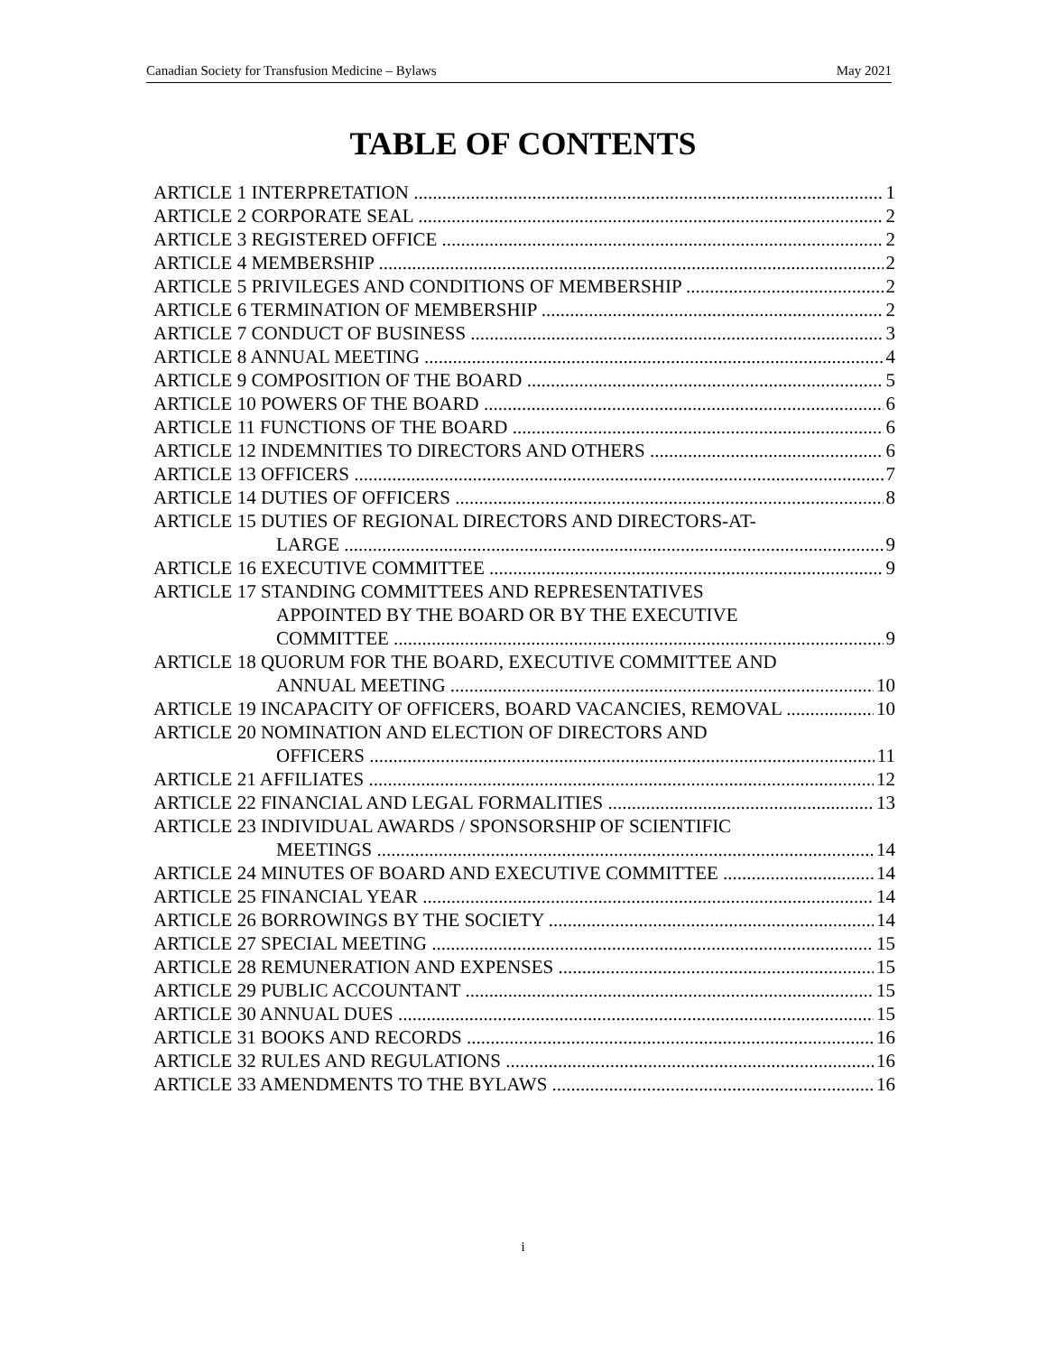Canadian Society for Transfusion Medicine – Bylaws May 2021
TABLE OF CONTENTS
ARTICLE 1 INTERPRETATION 1
ARTICLE 2 CORPORATE SEAL 2
ARTICLE 3 REGISTERED OFFICE 2
ARTICLE 4 MEMBERSHIP 2
ARTICLE 5 PRIVILEGES AND CONDITIONS OF MEMBERSHIP 2
ARTICLE 6 TERMINATION OF MEMBERSHIP 2
ARTICLE 7 CONDUCT OF BUSINESS 3
ARTICLE 8 ANNUAL MEETING 4
ARTICLE 9 COMPOSITION OF THE BOARD 5
ARTICLE 10 POWERS OF THE BOARD 6
ARTICLE 11 FUNCTIONS OF THE BOARD 6
ARTICLE 12 INDEMNITIES TO DIRECTORS AND OTHERS 6
ARTICLE 13 OFFICERS 7
ARTICLE 14 DUTIES OF OFFICERS 8
ARTICLE 15 DUTIES OF REGIONAL DIRECTORS AND DIRECTORS-AT-
LARGE 9
ARTICLE 16 EXECUTIVE COMMITTEE 9
ARTICLE 17 STANDING COMMITTEES AND REPRESENTATIVES
APPOINTED BY THE BOARD OR BY THE EXECUTIVE
COMMITTEE 9
ARTICLE 18 QUORUM FOR THE BOARD, EXECUTIVE COMMITTEE AND
ANNUAL MEETING 10
ARTICLE 19 INCAPACITY OF OFFICERS, BOARD VACANCIES, REMOVAL 10
ARTICLE 20 NOMINATION AND ELECTION OF DIRECTORS AND
OFFICERS 11
ARTICLE 21 AFFILIATES 12
ARTICLE 22 FINANCIAL AND LEGAL FORMALITIES 13
ARTICLE 23 INDIVIDUAL AWARDS / SPONSORSHIP OF SCIENTIFIC
MEETINGS 14
ARTICLE 24 MINUTES OF BOARD AND EXECUTIVE COMMITTEE 14
ARTICLE 25 FINANCIAL YEAR 14
ARTICLE 26 BORROWINGS BY THE SOCIETY 14
ARTICLE 27 SPECIAL MEETING 15
ARTICLE 28 REMUNERATION AND EXPENSES 15
ARTICLE 29 PUBLIC ACCOUNTANT 15
ARTICLE 30 ANNUAL DUES 15
ARTICLE 31 BOOKS AND RECORDS 16
ARTICLE 32 RULES AND REGULATIONS 16
ARTICLE 33 AMENDMENTS TO THE BYLAWS 16
i